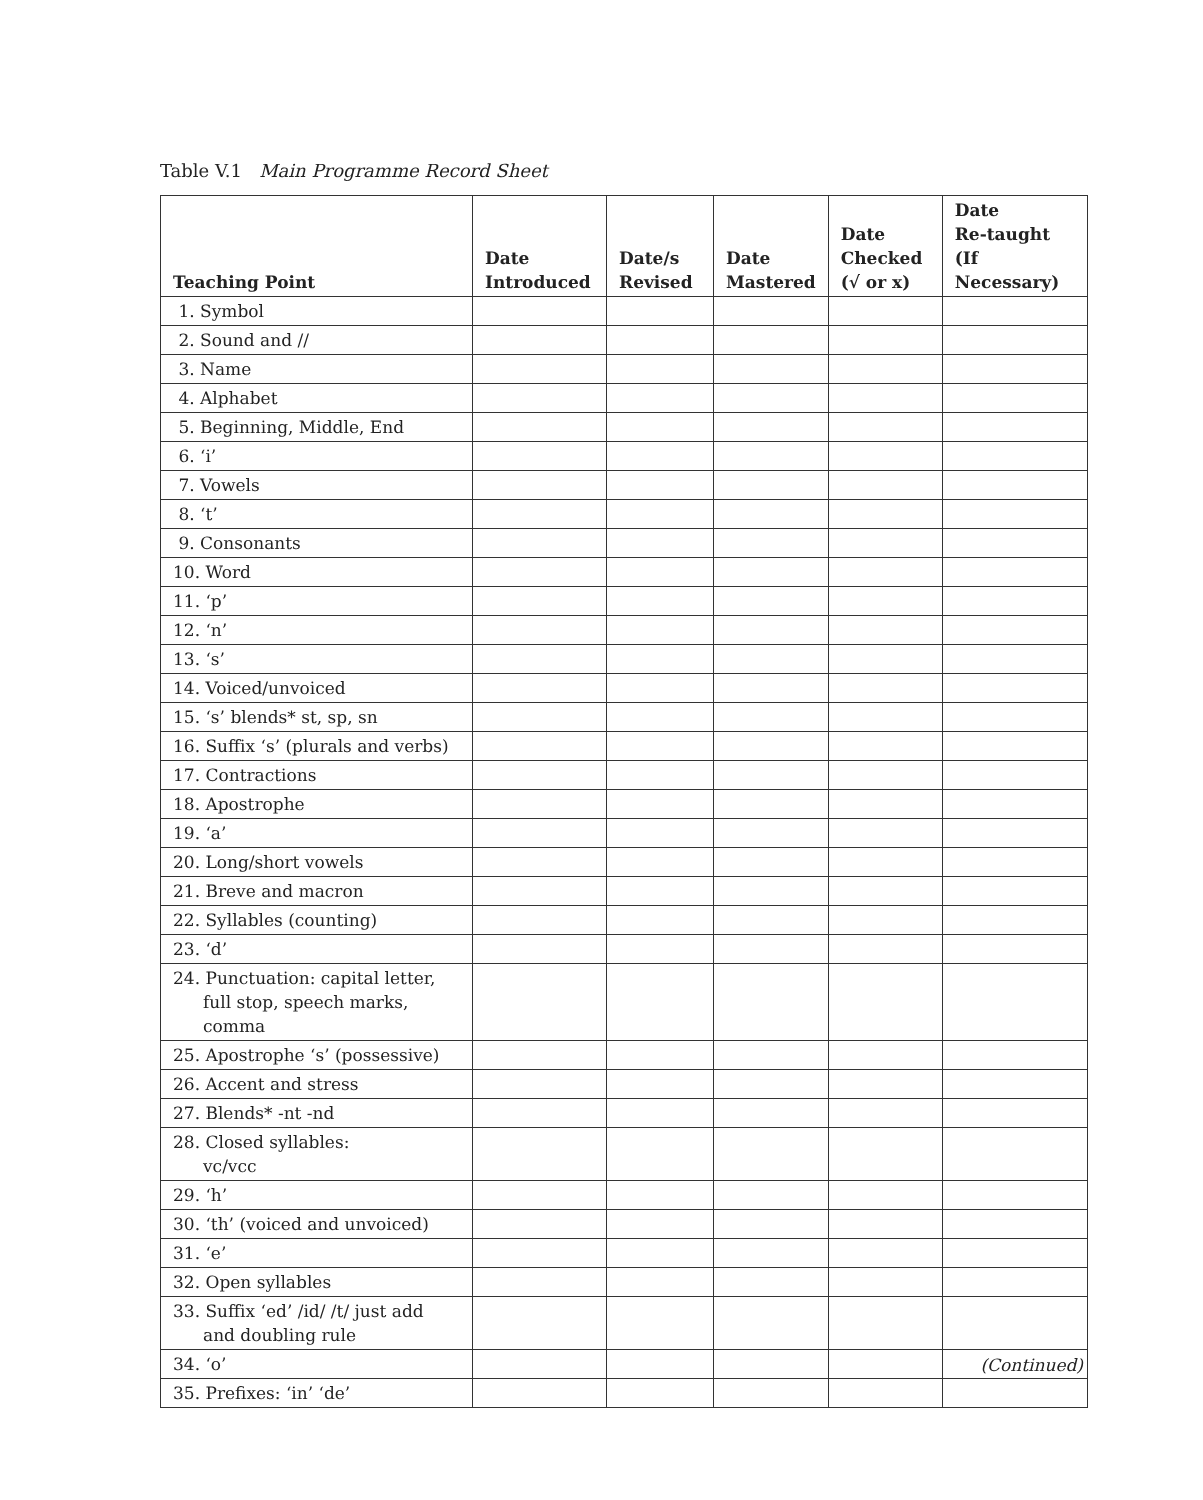Table V.1 Main Programme Record Sheet
| Teaching Point | Date Introduced | Date/s Revised | Date Mastered | Date Checked (√ or x) | Date Re-taught (If Necessary) |
| --- | --- | --- | --- | --- | --- |
| 1. Symbol | | | | | |
| 2. Sound and // | | | | | |
| 3. Name | | | | | |
| 4. Alphabet | | | | | |
| 5. Beginning, Middle, End | | | | | |
| 6. ‘i’ | | | | | |
| 7. Vowels | | | | | |
| 8. ‘t’ | | | | | |
| 9. Consonants | | | | | |
| 10. Word | | | | | |
| 11. ‘p’ | | | | | |
| 12. ‘n’ | | | | | |
| 13. ‘s’ | | | | | |
| 14. Voiced/unvoiced | | | | | |
| 15. ‘s’ blends* st, sp, sn | | | | | |
| 16. Suffix ‘s’ (plurals and verbs) | | | | | |
| 17. Contractions | | | | | |
| 18. Apostrophe | | | | | |
| 19. ‘a’ | | | | | |
| 20. Long/short vowels | | | | | |
| 21. Breve and macron | | | | | |
| 22. Syllables (counting) | | | | | |
| 23. ‘d’ | | | | | |
| 24. Punctuation: capital letter, full stop, speech marks, comma | | | | | |
| 25. Apostrophe ‘s’ (possessive) | | | | | |
| 26. Accent and stress | | | | | |
| 27. Blends* -nt -nd | | | | | |
| 28. Closed syllables: vc/vcc | | | | | |
| 29. ‘h’ | | | | | |
| 30. ‘th’ (voiced and unvoiced) | | | | | |
| 31. ‘e’ | | | | | |
| 32. Open syllables | | | | | |
| 33. Suffix ‘ed’ /id/ /t/ just add and doubling rule | | | | | |
| 34. ‘o’ | | | | | |
| 35. Prefixes: ‘in’ ‘de’ | | | | | |
(Continued)